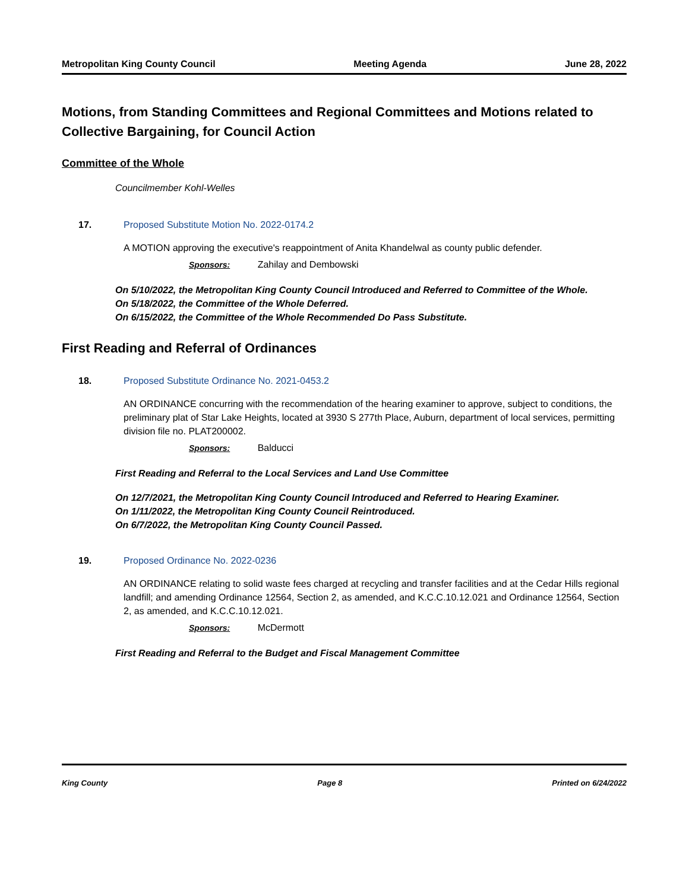Metropolitan King County Council Meeting Agenda June 28, 2022
Motions, from Standing Committees and Regional Committees and Motions related to Collective Bargaining, for Council Action
Committee of the Whole
Councilmember Kohl-Welles
17. Proposed Substitute Motion No. 2022-0174.2
A MOTION approving the executive's reappointment of Anita Khandelwal as county public defender.
Sponsors: Zahilay and Dembowski
On 5/10/2022, the Metropolitan King County Council Introduced and Referred to Committee of the Whole.
On 5/18/2022, the Committee of the Whole Deferred.
On 6/15/2022, the Committee of the Whole Recommended Do Pass Substitute.
First Reading and Referral of Ordinances
18. Proposed Substitute Ordinance No. 2021-0453.2
AN ORDINANCE concurring with the recommendation of the hearing examiner to approve, subject to conditions, the preliminary plat of Star Lake Heights, located at 3930 S 277th Place, Auburn, department of local services, permitting division file no. PLAT200002.
Sponsors: Balducci
First Reading and Referral to the Local Services and Land Use Committee
On 12/7/2021, the Metropolitan King County Council Introduced and Referred to Hearing Examiner.
On 1/11/2022, the Metropolitan King County Council Reintroduced.
On 6/7/2022, the Metropolitan King County Council Passed.
19. Proposed Ordinance No. 2022-0236
AN ORDINANCE relating to solid waste fees charged at recycling and transfer facilities and at the Cedar Hills regional landfill; and amending Ordinance 12564, Section 2, as amended, and K.C.C.10.12.021 and Ordinance 12564, Section 2, as amended, and K.C.C.10.12.021.
Sponsors: McDermott
First Reading and Referral to the Budget and Fiscal Management Committee
King County Page 8 Printed on 6/24/2022